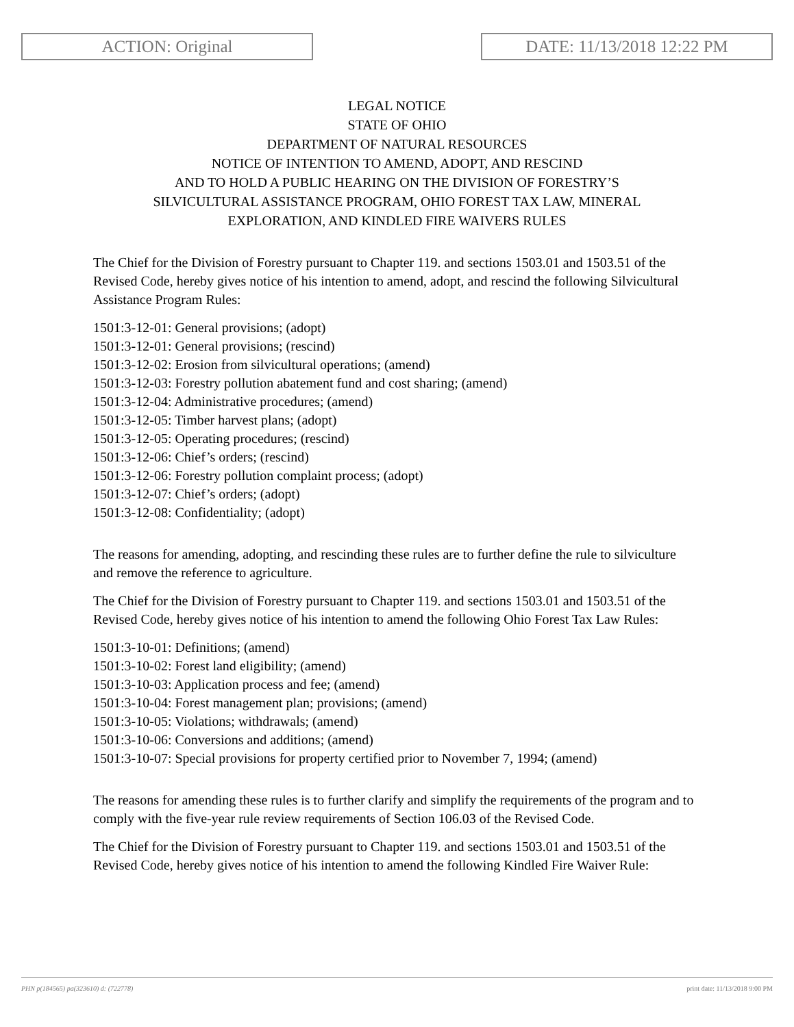ACTION: Original DATE: 11/13/2018 12:22 PM
LEGAL NOTICE
STATE OF OHIO
DEPARTMENT OF NATURAL RESOURCES
NOTICE OF INTENTION TO AMEND, ADOPT, AND RESCIND
AND TO HOLD A PUBLIC HEARING ON THE DIVISION OF FORESTRY’S
SILVICULTURAL ASSISTANCE PROGRAM, OHIO FOREST TAX LAW, MINERAL
EXPLORATION, AND KINDLED FIRE WAIVERS RULES
The Chief for the Division of Forestry pursuant to Chapter 119. and sections 1503.01 and 1503.51 of the Revised Code, hereby gives notice of his intention to amend, adopt, and rescind the following Silvicultural Assistance Program Rules:
1501:3-12-01: General provisions; (adopt)
1501:3-12-01: General provisions; (rescind)
1501:3-12-02: Erosion from silvicultural operations; (amend)
1501:3-12-03: Forestry pollution abatement fund and cost sharing; (amend)
1501:3-12-04: Administrative procedures; (amend)
1501:3-12-05: Timber harvest plans; (adopt)
1501:3-12-05: Operating procedures; (rescind)
1501:3-12-06: Chief’s orders; (rescind)
1501:3-12-06: Forestry pollution complaint process; (adopt)
1501:3-12-07: Chief’s orders; (adopt)
1501:3-12-08: Confidentiality; (adopt)
The reasons for amending, adopting, and rescinding these rules are to further define the rule to silviculture and remove the reference to agriculture.
The Chief for the Division of Forestry pursuant to Chapter 119. and sections 1503.01 and 1503.51 of the Revised Code, hereby gives notice of his intention to amend the following Ohio Forest Tax Law Rules:
1501:3-10-01: Definitions; (amend)
1501:3-10-02: Forest land eligibility; (amend)
1501:3-10-03: Application process and fee; (amend)
1501:3-10-04: Forest management plan; provisions; (amend)
1501:3-10-05: Violations; withdrawals; (amend)
1501:3-10-06: Conversions and additions; (amend)
1501:3-10-07: Special provisions for property certified prior to November 7, 1994; (amend)
The reasons for amending these rules is to further clarify and simplify the requirements of the program and to comply with the five-year rule review requirements of Section 106.03 of the Revised Code.
The Chief for the Division of Forestry pursuant to Chapter 119. and sections 1503.01 and 1503.51 of the Revised Code, hereby gives notice of his intention to amend the following Kindled Fire Waiver Rule:
PHN p(184565) pa(323610) d: (722778) print date: 11/13/2018 9:00 PM